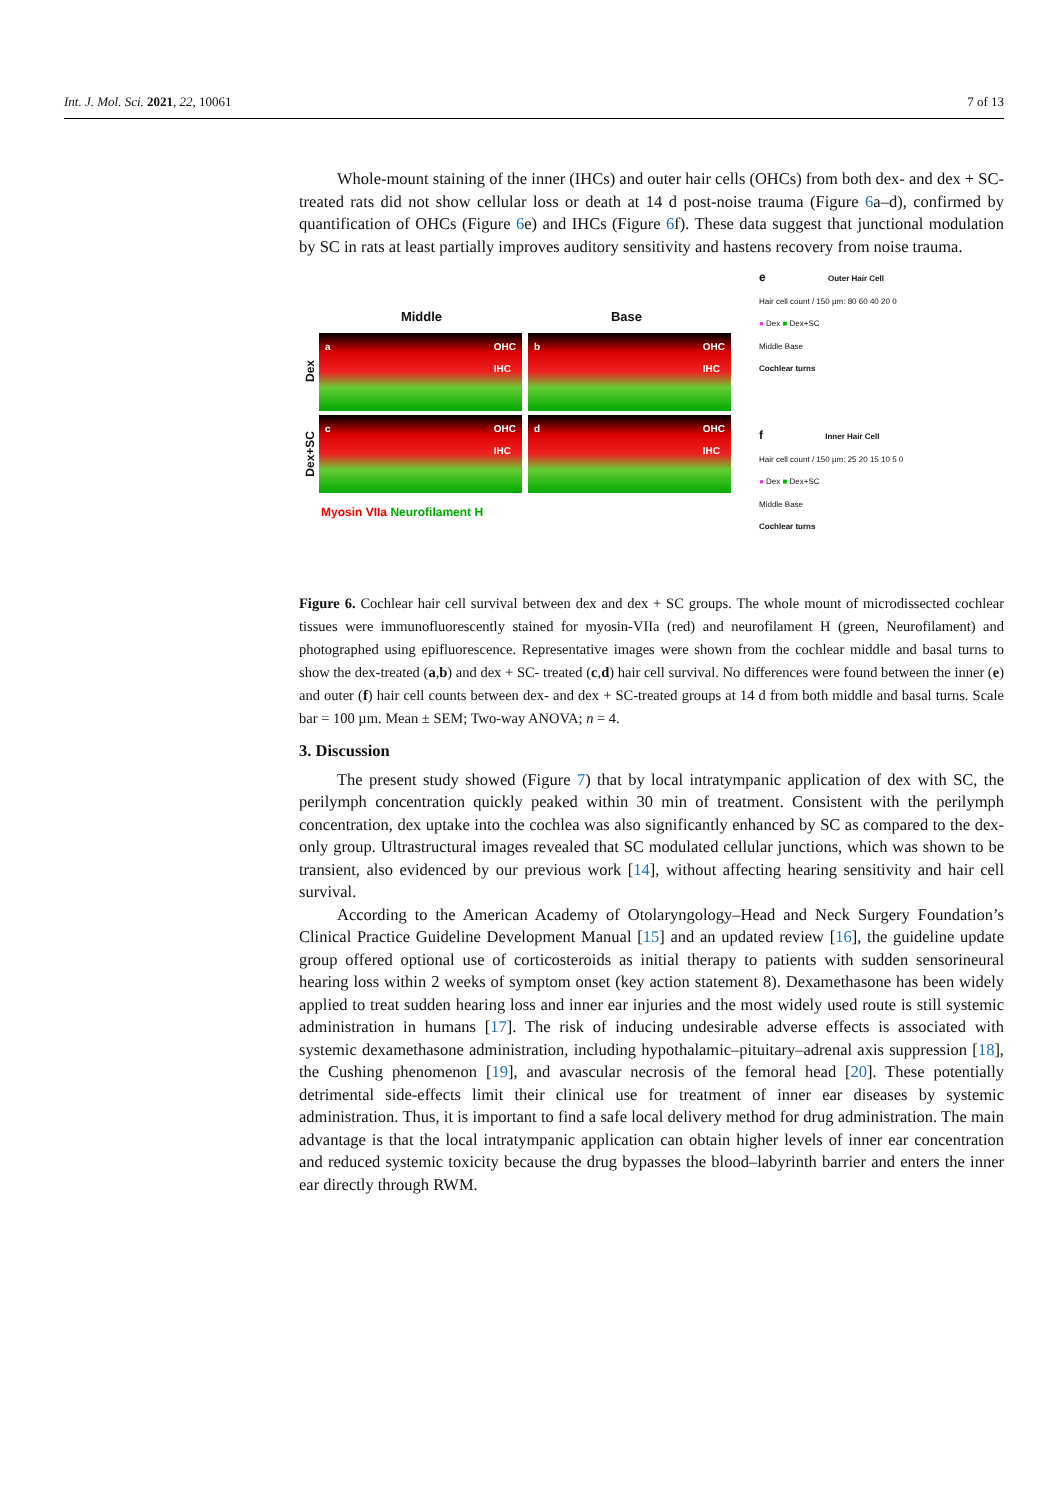Int. J. Mol. Sci. 2021, 22, 10061 7 of 13
Whole-mount staining of the inner (IHCs) and outer hair cells (OHCs) from both dex- and dex + SC-treated rats did not show cellular loss or death at 14 d post-noise trauma (Figure 6a–d), confirmed by quantification of OHCs (Figure 6e) and IHCs (Figure 6f). These data suggest that junctional modulation by SC in rats at least partially improves auditory sensitivity and hastens recovery from noise trauma.
Middle Base
Dex
a OHC
IHC
b OHC
IHC
Dex+SC
c OHC
IHC
d OHC
IHC
Myosin VIIa Neurofilament H
e Outer Hair Cell
Hair cell count / 150 µm: 80 60 40 20 0
● Dex ■ Dex+SC
Middle Base
Cochlear turns
f Inner Hair Cell
Hair cell count / 150 µm: 25 20 15 10 5 0
● Dex ■ Dex+SC
Middle Base
Cochlear turns
Figure 6. Cochlear hair cell survival between dex and dex + SC groups. The whole mount of microdissected cochlear tissues were immunofluorescently stained for myosin-VIIa (red) and neurofilament H (green, Neurofilament) and photographed using epifluorescence. Representative images were shown from the cochlear middle and basal turns to show the dex-treated (a,b) and dex + SC- treated (c,d) hair cell survival. No differences were found between the inner (e) and outer (f) hair cell counts between dex- and dex + SC-treated groups at 14 d from both middle and basal turns. Scale bar = 100 µm. Mean ± SEM; Two-way ANOVA; n = 4.
3. Discussion
The present study showed (Figure 7) that by local intratympanic application of dex with SC, the perilymph concentration quickly peaked within 30 min of treatment. Consistent with the perilymph concentration, dex uptake into the cochlea was also significantly enhanced by SC as compared to the dex-only group. Ultrastructural images revealed that SC modulated cellular junctions, which was shown to be transient, also evidenced by our previous work [14], without affecting hearing sensitivity and hair cell survival.
According to the American Academy of Otolaryngology–Head and Neck Surgery Foundation’s Clinical Practice Guideline Development Manual [15] and an updated review [16], the guideline update group offered optional use of corticosteroids as initial therapy to patients with sudden sensorineural hearing loss within 2 weeks of symptom onset (key action statement 8). Dexamethasone has been widely applied to treat sudden hearing loss and inner ear injuries and the most widely used route is still systemic administration in humans [17]. The risk of inducing undesirable adverse effects is associated with systemic dexamethasone administration, including hypothalamic–pituitary–adrenal axis suppression [18], the Cushing phenomenon [19], and avascular necrosis of the femoral head [20]. These potentially detrimental side-effects limit their clinical use for treatment of inner ear diseases by systemic administration. Thus, it is important to find a safe local delivery method for drug administration. The main advantage is that the local intratympanic application can obtain higher levels of inner ear concentration and reduced systemic toxicity because the drug bypasses the blood–labyrinth barrier and enters the inner ear directly through RWM.